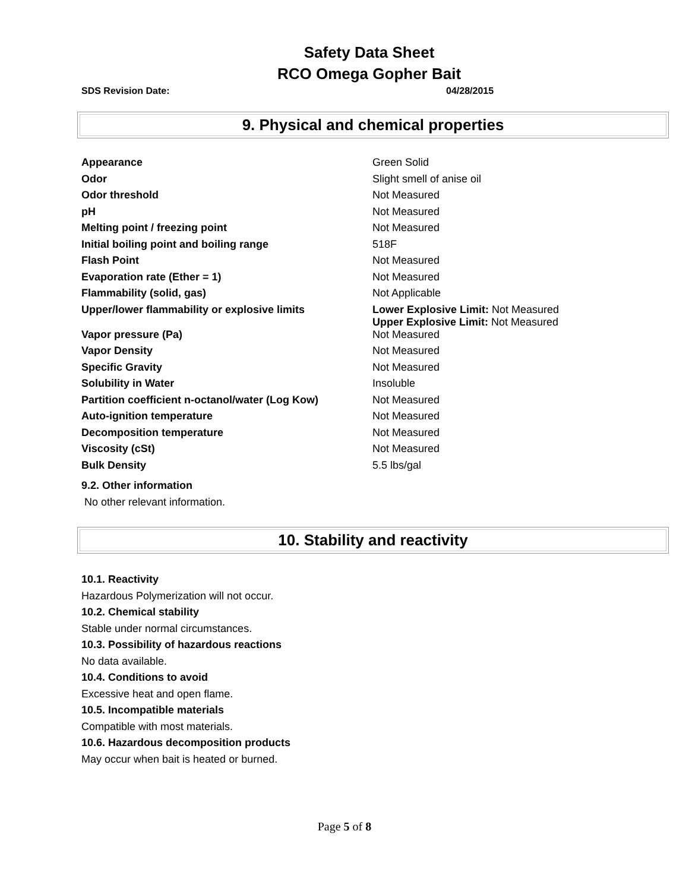Safety Data Sheet
RCO Omega Gopher Bait
SDS Revision Date: 04/28/2015
9. Physical and chemical properties
| Appearance | Green Solid |
| Odor | Slight smell of anise oil |
| Odor threshold | Not Measured |
| pH | Not Measured |
| Melting point / freezing point | Not Measured |
| Initial boiling point and boiling range | 518F |
| Flash Point | Not Measured |
| Evaporation rate (Ether = 1) | Not Measured |
| Flammability (solid, gas) | Not Applicable |
| Upper/lower flammability or explosive limits | Lower Explosive Limit: Not Measured Upper Explosive Limit: Not Measured |
| Vapor pressure (Pa) | Not Measured |
| Vapor Density | Not Measured |
| Specific Gravity | Not Measured |
| Solubility in Water | Insoluble |
| Partition coefficient n-octanol/water (Log Kow) | Not Measured |
| Auto-ignition temperature | Not Measured |
| Decomposition temperature | Not Measured |
| Viscosity (cSt) | Not Measured |
| Bulk Density | 5.5 lbs/gal |
9.2. Other information
No other relevant information.
10. Stability and reactivity
10.1. Reactivity
Hazardous Polymerization will not occur.
10.2. Chemical stability
Stable under normal circumstances.
10.3. Possibility of hazardous reactions
No data available.
10.4. Conditions to avoid
Excessive heat and open flame.
10.5. Incompatible materials
Compatible with most materials.
10.6. Hazardous decomposition products
May occur when bait is heated or burned.
Page 5 of 8